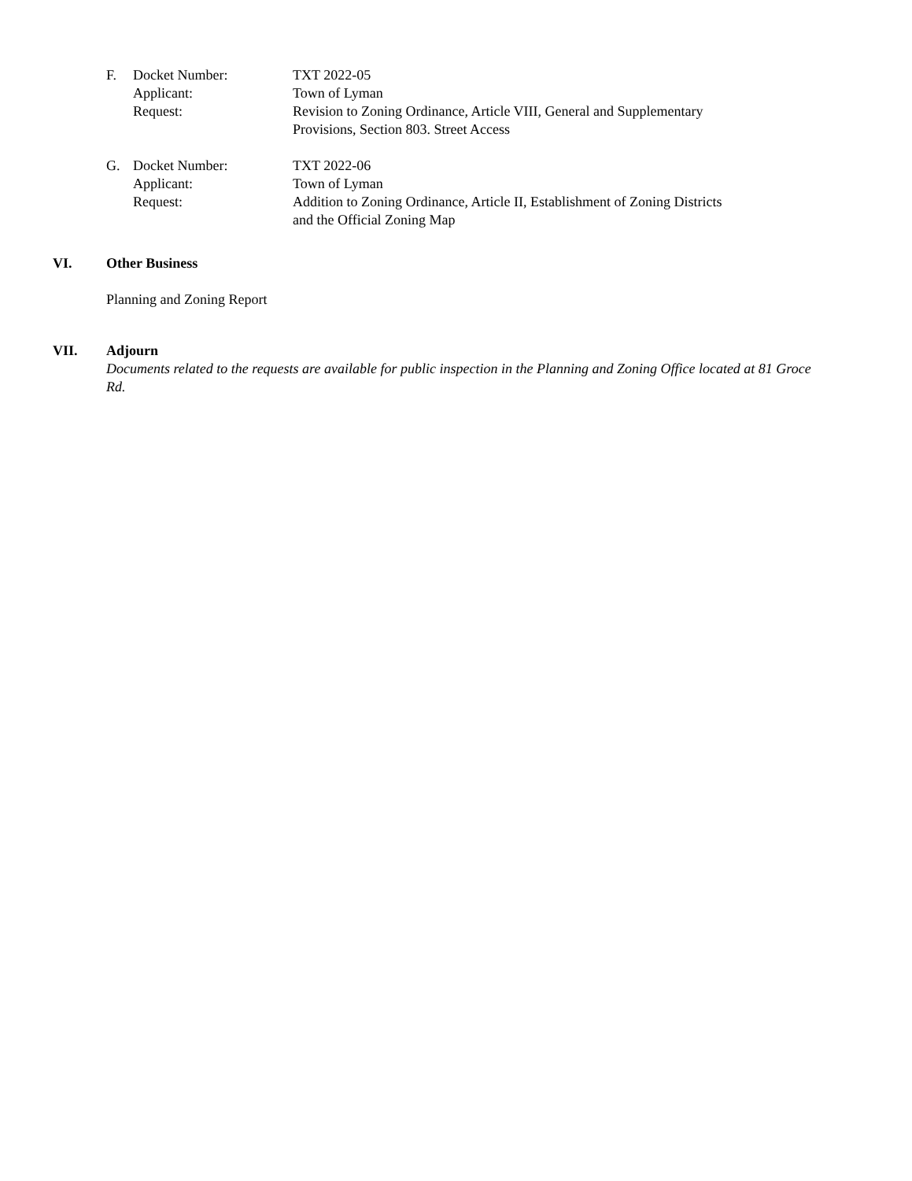F.
Docket Number:
TXT 2022-05
Applicant:
Town of Lyman
Request:
Revision to Zoning Ordinance, Article VIII, General and Supplementary Provisions, Section 803. Street Access
G.
Docket Number:
TXT 2022-06
Applicant:
Town of Lyman
Request:
Addition to Zoning Ordinance, Article II, Establishment of Zoning Districts and the Official Zoning Map
VI. Other Business
Planning and Zoning Report
VII. Adjourn
Documents related to the requests are available for public inspection in the Planning and Zoning Office located at 81 Groce Rd.